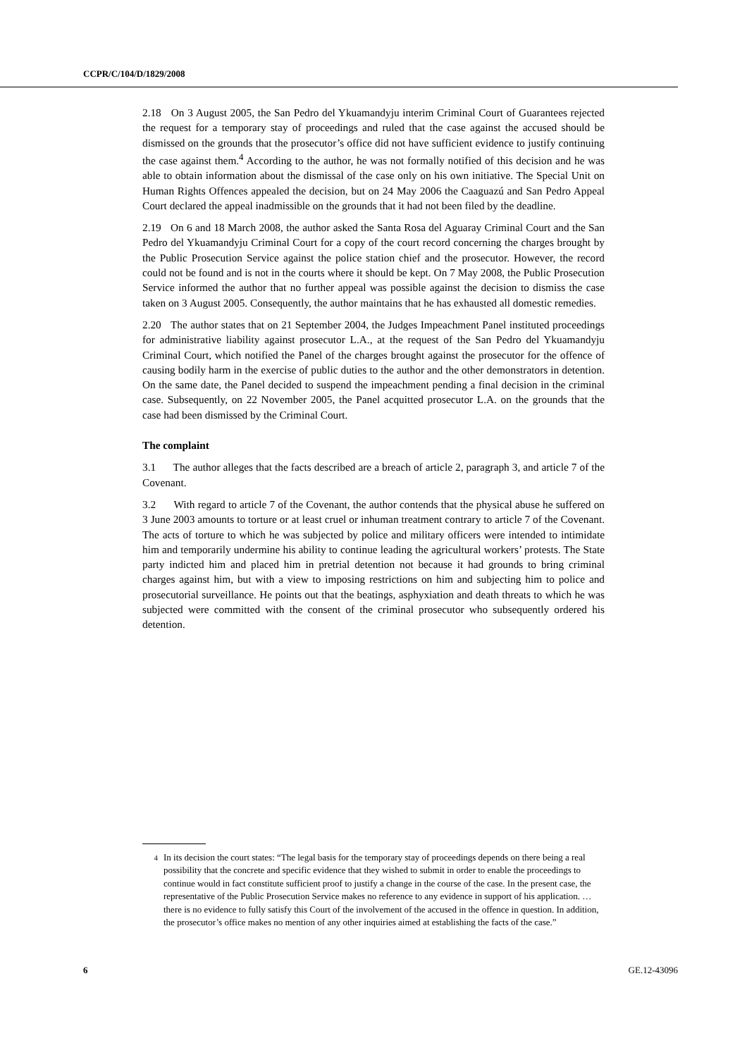CCPR/C/104/D/1829/2008
2.18 On 3 August 2005, the San Pedro del Ykuamandyju interim Criminal Court of Guarantees rejected the request for a temporary stay of proceedings and ruled that the case against the accused should be dismissed on the grounds that the prosecutor’s office did not have sufficient evidence to justify continuing the case against them.<sup>4</sup> According to the author, he was not formally notified of this decision and he was able to obtain information about the dismissal of the case only on his own initiative. The Special Unit on Human Rights Offences appealed the decision, but on 24 May 2006 the Caaguazú and San Pedro Appeal Court declared the appeal inadmissible on the grounds that it had not been filed by the deadline.
2.19 On 6 and 18 March 2008, the author asked the Santa Rosa del Aguaray Criminal Court and the San Pedro del Ykuamandyju Criminal Court for a copy of the court record concerning the charges brought by the Public Prosecution Service against the police station chief and the prosecutor. However, the record could not be found and is not in the courts where it should be kept. On 7 May 2008, the Public Prosecution Service informed the author that no further appeal was possible against the decision to dismiss the case taken on 3 August 2005. Consequently, the author maintains that he has exhausted all domestic remedies.
2.20 The author states that on 21 September 2004, the Judges Impeachment Panel instituted proceedings for administrative liability against prosecutor L.A., at the request of the San Pedro del Ykuamandyju Criminal Court, which notified the Panel of the charges brought against the prosecutor for the offence of causing bodily harm in the exercise of public duties to the author and the other demonstrators in detention. On the same date, the Panel decided to suspend the impeachment pending a final decision in the criminal case. Subsequently, on 22 November 2005, the Panel acquitted prosecutor L.A. on the grounds that the case had been dismissed by the Criminal Court.
The complaint
3.1 The author alleges that the facts described are a breach of article 2, paragraph 3, and article 7 of the Covenant.
3.2 With regard to article 7 of the Covenant, the author contends that the physical abuse he suffered on 3 June 2003 amounts to torture or at least cruel or inhuman treatment contrary to article 7 of the Covenant. The acts of torture to which he was subjected by police and military officers were intended to intimidate him and temporarily undermine his ability to continue leading the agricultural workers’ protests. The State party indicted him and placed him in pretrial detention not because it had grounds to bring criminal charges against him, but with a view to imposing restrictions on him and subjecting him to police and prosecutorial surveillance. He points out that the beatings, asphyxiation and death threats to which he was subjected were committed with the consent of the criminal prosecutor who subsequently ordered his detention.
<sup>4</sup> In its decision the court states: “The legal basis for the temporary stay of proceedings depends on there being a real possibility that the concrete and specific evidence that they wished to submit in order to enable the proceedings to continue would in fact constitute sufficient proof to justify a change in the course of the case. In the present case, the representative of the Public Prosecution Service makes no reference to any evidence in support of his application. … there is no evidence to fully satisfy this Court of the involvement of the accused in the offence in question. In addition, the prosecutor’s office makes no mention of any other inquiries aimed at establishing the facts of the case.”
6 GE.12-43096